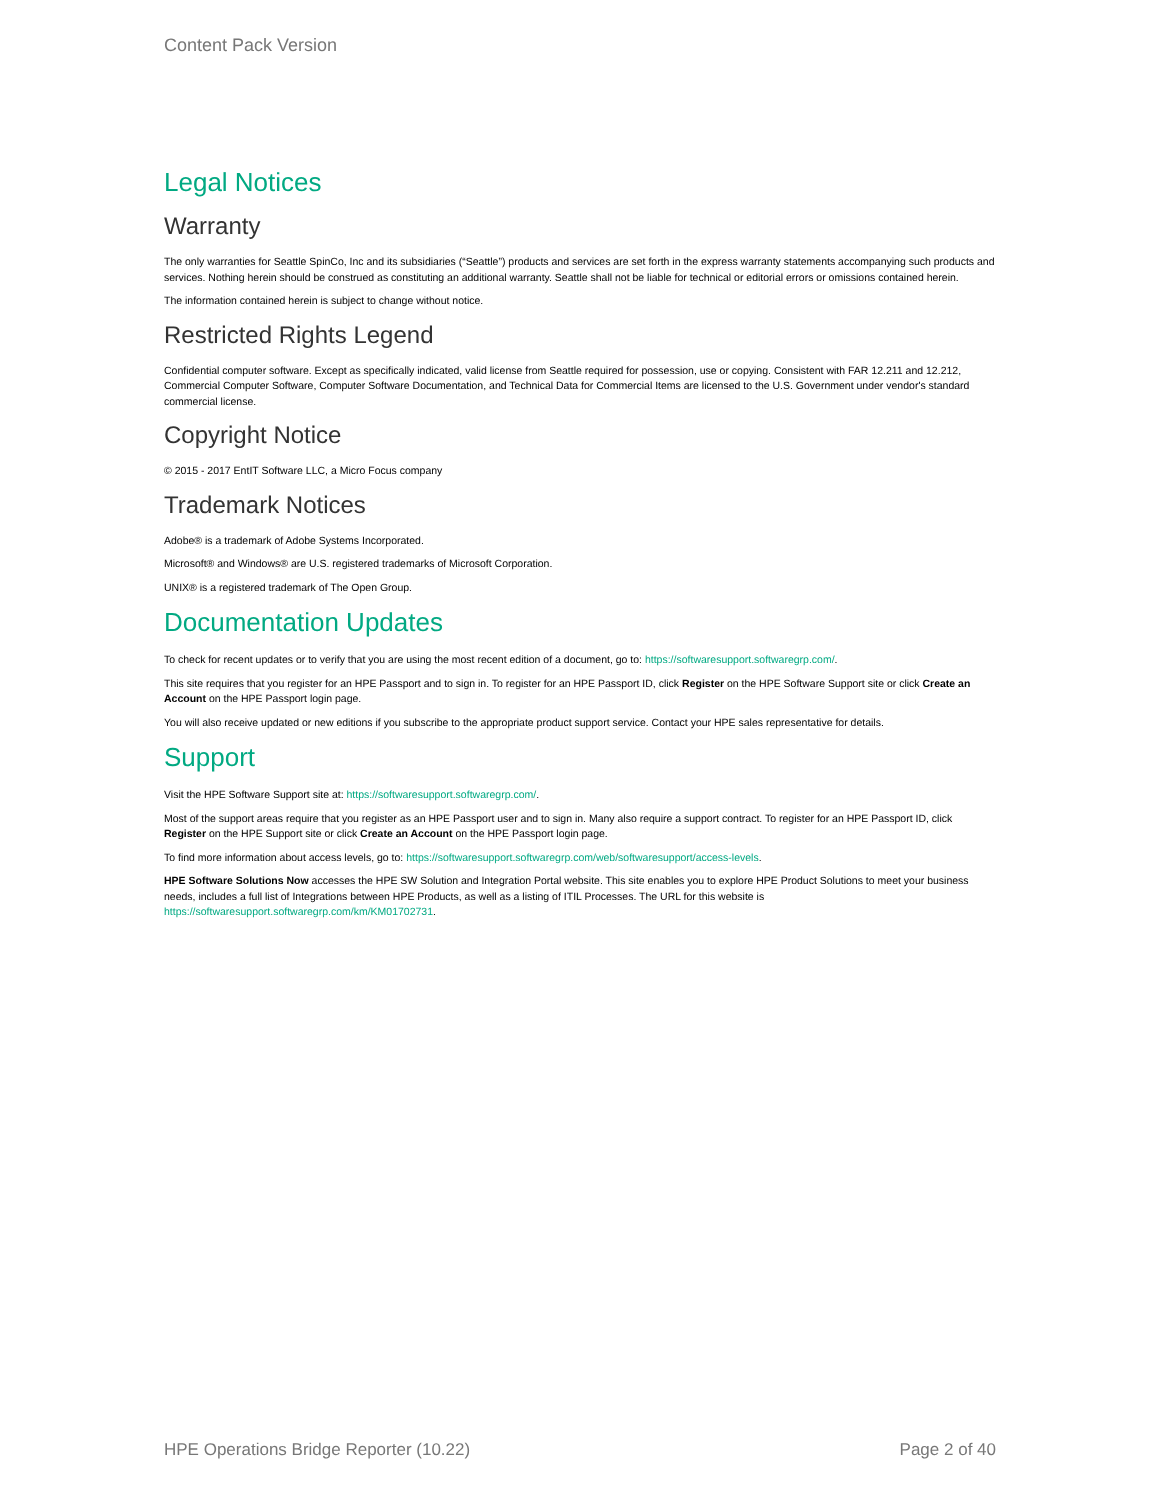Content Pack Version
Legal Notices
Warranty
The only warranties for Seattle SpinCo, Inc and its subsidiaries (“Seattle”) products and services are set forth in the express warranty statements accompanying such products and services. Nothing herein should be construed as constituting an additional warranty. Seattle shall not be liable for technical or editorial errors or omissions contained herein.
The information contained herein is subject to change without notice.
Restricted Rights Legend
Confidential computer software. Except as specifically indicated, valid license from Seattle required for possession, use or copying. Consistent with FAR 12.211 and 12.212, Commercial Computer Software, Computer Software Documentation, and Technical Data for Commercial Items are licensed to the U.S. Government under vendor's standard commercial license.
Copyright Notice
© 2015 - 2017 EntIT Software LLC, a Micro Focus company
Trademark Notices
Adobe® is a trademark of Adobe Systems Incorporated.
Microsoft® and Windows® are U.S. registered trademarks of Microsoft Corporation.
UNIX® is a registered trademark of The Open Group.
Documentation Updates
To check for recent updates or to verify that you are using the most recent edition of a document, go to: https://softwaresupport.softwaregrp.com/.
This site requires that you register for an HPE Passport and to sign in. To register for an HPE Passport ID, click Register on the HPE Software Support site or click Create an Account on the HPE Passport login page.
You will also receive updated or new editions if you subscribe to the appropriate product support service. Contact your HPE sales representative for details.
Support
Visit the HPE Software Support site at: https://softwaresupport.softwaregrp.com/.
Most of the support areas require that you register as an HPE Passport user and to sign in. Many also require a support contract. To register for an HPE Passport ID, click Register on the HPE Support site or click Create an Account on the HPE Passport login page.
To find more information about access levels, go to: https://softwaresupport.softwaregrp.com/web/softwaresupport/access-levels.
HPE Software Solutions Now accesses the HPE SW Solution and Integration Portal website. This site enables you to explore HPE Product Solutions to meet your business needs, includes a full list of Integrations between HPE Products, as well as a listing of ITIL Processes. The URL for this website is https://softwaresupport.softwaregrp.com/km/KM01702731.
HPE Operations Bridge Reporter (10.22) Page 2 of 40